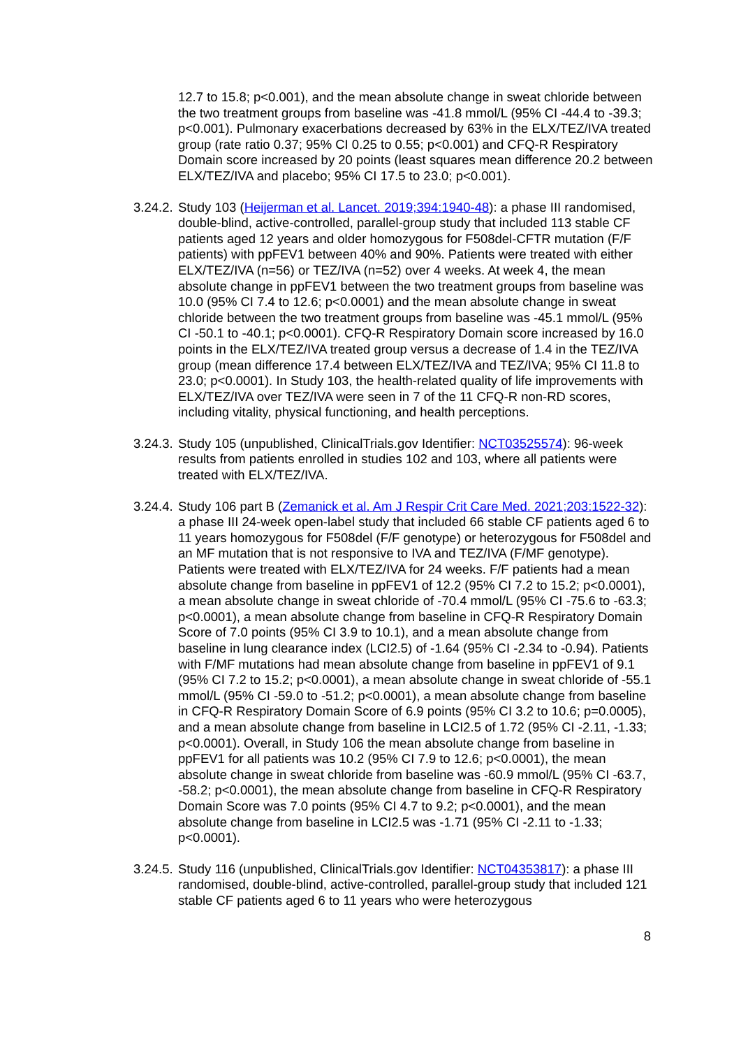12.7 to 15.8; p<0.001), and the mean absolute change in sweat chloride between the two treatment groups from baseline was -41.8 mmol/L (95% CI -44.4 to -39.3; p<0.001). Pulmonary exacerbations decreased by 63% in the ELX/TEZ/IVA treated group (rate ratio 0.37; 95% CI 0.25 to 0.55; p<0.001) and CFQ-R Respiratory Domain score increased by 20 points (least squares mean difference 20.2 between ELX/TEZ/IVA and placebo; 95% CI 17.5 to 23.0; p<0.001).
3.24.2.
Study 103 (Heijerman et al. Lancet. 2019;394:1940-48): a phase III randomised, double-blind, active-controlled, parallel-group study that included 113 stable CF patients aged 12 years and older homozygous for F508del-CFTR mutation (F/F patients) with ppFEV1 between 40% and 90%. Patients were treated with either ELX/TEZ/IVA (n=56) or TEZ/IVA (n=52) over 4 weeks. At week 4, the mean absolute change in ppFEV1 between the two treatment groups from baseline was 10.0 (95% CI 7.4 to 12.6; p<0.0001) and the mean absolute change in sweat chloride between the two treatment groups from baseline was -45.1 mmol/L (95% CI -50.1 to -40.1; p<0.0001). CFQ-R Respiratory Domain score increased by 16.0 points in the ELX/TEZ/IVA treated group versus a decrease of 1.4 in the TEZ/IVA group (mean difference 17.4 between ELX/TEZ/IVA and TEZ/IVA; 95% CI 11.8 to 23.0; p<0.0001). In Study 103, the health-related quality of life improvements with ELX/TEZ/IVA over TEZ/IVA were seen in 7 of the 11 CFQ-R non-RD scores, including vitality, physical functioning, and health perceptions.
3.24.3.
Study 105 (unpublished, ClinicalTrials.gov Identifier: NCT03525574): 96-week results from patients enrolled in studies 102 and 103, where all patients were treated with ELX/TEZ/IVA.
3.24.4.
Study 106 part B (Zemanick et al. Am J Respir Crit Care Med. 2021;203:1522-32): a phase III 24-week open-label study that included 66 stable CF patients aged 6 to 11 years homozygous for F508del (F/F genotype) or heterozygous for F508del and an MF mutation that is not responsive to IVA and TEZ/IVA (F/MF genotype). Patients were treated with ELX/TEZ/IVA for 24 weeks. F/F patients had a mean absolute change from baseline in ppFEV1 of 12.2 (95% CI 7.2 to 15.2; p<0.0001), a mean absolute change in sweat chloride of -70.4 mmol/L (95% CI -75.6 to -63.3; p<0.0001), a mean absolute change from baseline in CFQ-R Respiratory Domain Score of 7.0 points (95% CI 3.9 to 10.1), and a mean absolute change from baseline in lung clearance index (LCI2.5) of -1.64 (95% CI -2.34 to -0.94). Patients with F/MF mutations had mean absolute change from baseline in ppFEV1 of 9.1 (95% CI 7.2 to 15.2; p<0.0001), a mean absolute change in sweat chloride of -55.1 mmol/L (95% CI -59.0 to -51.2; p<0.0001), a mean absolute change from baseline in CFQ-R Respiratory Domain Score of 6.9 points (95% CI 3.2 to 10.6; p=0.0005), and a mean absolute change from baseline in LCI2.5 of 1.72 (95% CI -2.11, -1.33; p<0.0001). Overall, in Study 106 the mean absolute change from baseline in ppFEV1 for all patients was 10.2 (95% CI 7.9 to 12.6; p<0.0001), the mean absolute change in sweat chloride from baseline was -60.9 mmol/L (95% CI -63.7, -58.2; p<0.0001), the mean absolute change from baseline in CFQ-R Respiratory Domain Score was 7.0 points (95% CI 4.7 to 9.2; p<0.0001), and the mean absolute change from baseline in LCI2.5 was -1.71 (95% CI -2.11 to -1.33; p<0.0001).
3.24.5.
Study 116 (unpublished, ClinicalTrials.gov Identifier: NCT04353817): a phase III randomised, double-blind, active-controlled, parallel-group study that included 121 stable CF patients aged 6 to 11 years who were heterozygous
8